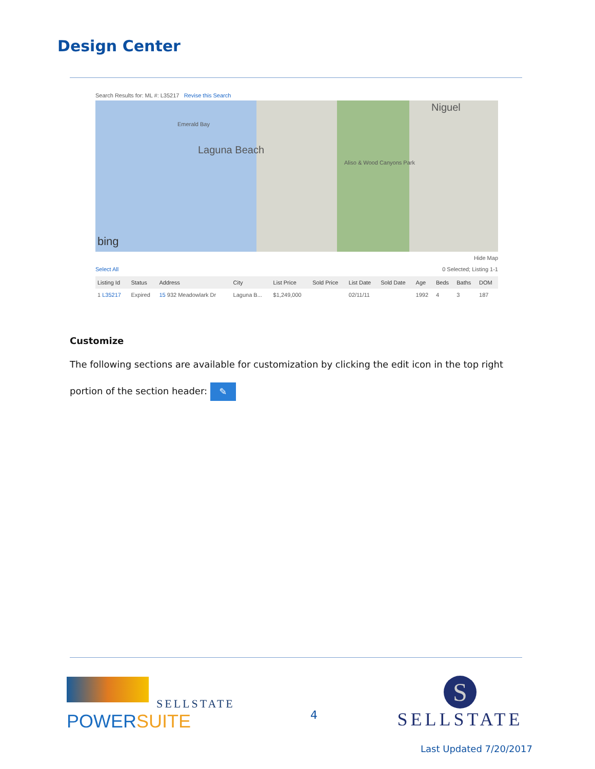Design Center
Search Results for: ML #: L35217 Revise this Search
Emerald Bay
Laguna Beach
Aliso & Wood Canyons Park
Niguel
bing
Hide Map
Select All 0 Selected; Listing 1-1
| Listing Id | Status | Address | City | List Price | Sold Price | List Date | Sold Date | Age | Beds | Baths | DOM |
| --- | --- | --- | --- | --- | --- | --- | --- | --- | --- | --- | --- |
| 1 L35217 | Expired | 15 932 Meadowlark Dr | Laguna B... | $1,249,000 | | 02/11/11 | | 1992 | 4 | 3 | 187 |
Customize
The following sections are available for customization by clicking the edit icon in the top right portion of the section header: ✎
SELLSTATE
POWERSUITE
4
S
SELLSTATE
Last Updated 7/20/2017